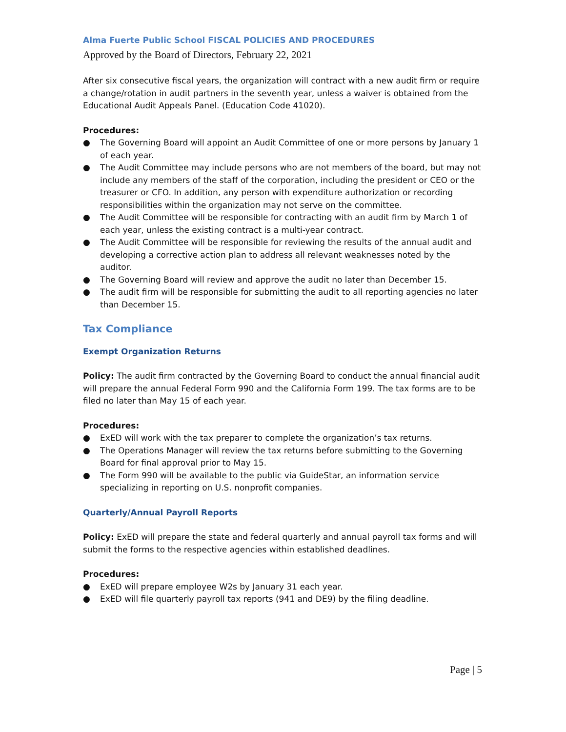Alma Fuerte Public School FISCAL POLICIES AND PROCEDURES
Approved by the Board of Directors, February 22, 2021
After six consecutive fiscal years, the organization will contract with a new audit firm or require a change/rotation in audit partners in the seventh year, unless a waiver is obtained from the Educational Audit Appeals Panel. (Education Code 41020).
Procedures:
● The Governing Board will appoint an Audit Committee of one or more persons by January 1 of each year.
● The Audit Committee may include persons who are not members of the board, but may not include any members of the staff of the corporation, including the president or CEO or the treasurer or CFO. In addition, any person with expenditure authorization or recording responsibilities within the organization may not serve on the committee.
● The Audit Committee will be responsible for contracting with an audit firm by March 1 of each year, unless the existing contract is a multi-year contract.
● The Audit Committee will be responsible for reviewing the results of the annual audit and developing a corrective action plan to address all relevant weaknesses noted by the auditor.
● The Governing Board will review and approve the audit no later than December 15.
● The audit firm will be responsible for submitting the audit to all reporting agencies no later than December 15.
Tax Compliance
Exempt Organization Returns
Policy: The audit firm contracted by the Governing Board to conduct the annual financial audit will prepare the annual Federal Form 990 and the California Form 199. The tax forms are to be filed no later than May 15 of each year.
Procedures:
● ExED will work with the tax preparer to complete the organization’s tax returns.
● The Operations Manager will review the tax returns before submitting to the Governing Board for final approval prior to May 15.
● The Form 990 will be available to the public via GuideStar, an information service specializing in reporting on U.S. nonprofit companies.
Quarterly/Annual Payroll Reports
Policy: ExED will prepare the state and federal quarterly and annual payroll tax forms and will submit the forms to the respective agencies within established deadlines.
Procedures:
● ExED will prepare employee W2s by January 31 each year.
● ExED will file quarterly payroll tax reports (941 and DE9) by the filing deadline.
Page | 5